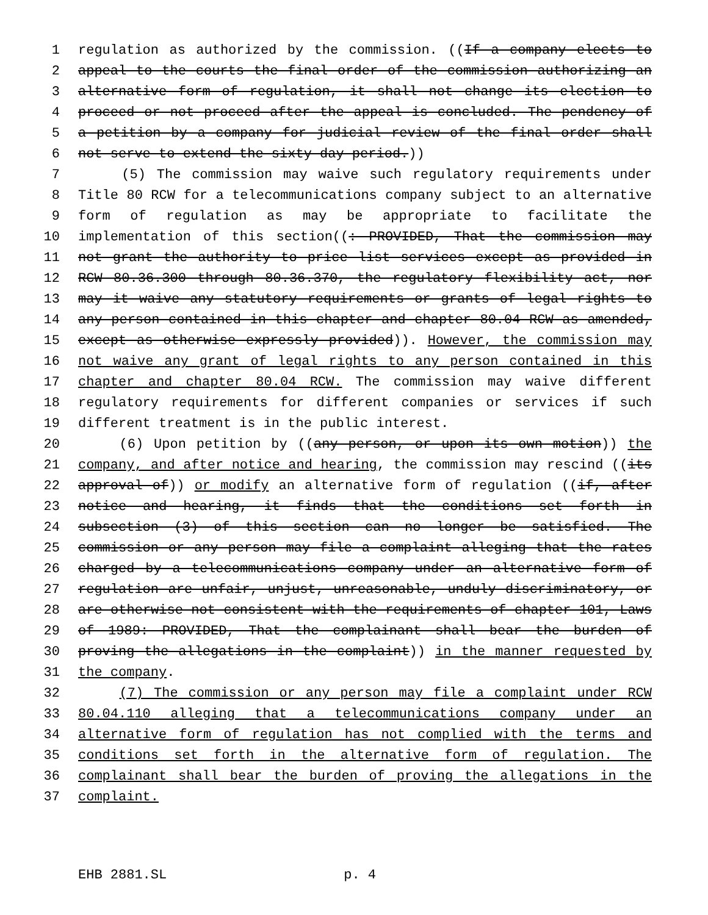1 regulation as authorized by the commission. ((If a company elects to
2 appeal to the courts the final order of the commission authorizing an
3 alternative form of regulation, it shall not change its election to
4 proceed or not proceed after the appeal is concluded. The pendency of
5 a petition by a company for judicial review of the final order shall
6 not serve to extend the sixty-day period.))
7 (5) The commission may waive such regulatory requirements under
8 Title 80 RCW for a telecommunications company subject to an alternative
9 form of regulation as may be appropriate to facilitate the
10 implementation of this section((: PROVIDED, That the commission may
11 not grant the authority to price list services except as provided in
12 RCW 80.36.300 through 80.36.370, the regulatory flexibility act, nor
13 may it waive any statutory requirements or grants of legal rights to
14 any person contained in this chapter and chapter 80.04 RCW as amended,
15 except as otherwise expressly provided)). However, the commission may
16 not waive any grant of legal rights to any person contained in this
17 chapter and chapter 80.04 RCW. The commission may waive different
18 regulatory requirements for different companies or services if such
19 different treatment is in the public interest.
20 (6) Upon petition by ((any person, or upon its own motion)) the
21 company, and after notice and hearing, the commission may rescind ((its
22 approval of)) or modify an alternative form of regulation ((if, after
23 notice and hearing, it finds that the conditions set forth in
24 subsection (3) of this section can no longer be satisfied. The
25 commission or any person may file a complaint alleging that the rates
26 charged by a telecommunications company under an alternative form of
27 regulation are unfair, unjust, unreasonable, unduly discriminatory, or
28 are otherwise not consistent with the requirements of chapter 101, Laws
29 of 1989: PROVIDED, That the complainant shall bear the burden of
30 proving the allegations in the complaint)) in the manner requested by
31 the company.
32 (7) The commission or any person may file a complaint under RCW
33 80.04.110 alleging that a telecommunications company under an
34 alternative form of regulation has not complied with the terms and
35 conditions set forth in the alternative form of regulation. The
36 complainant shall bear the burden of proving the allegations in the
37 complaint.
EHB 2881.SL p. 4